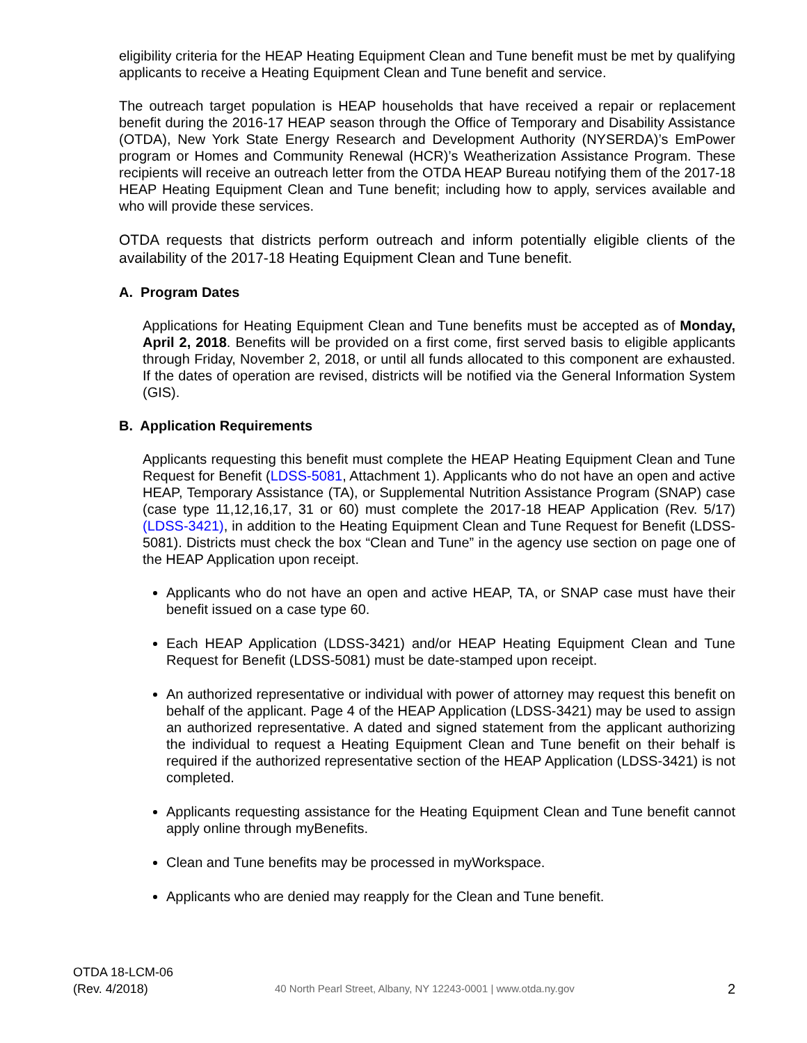eligibility criteria for the HEAP Heating Equipment Clean and Tune benefit must be met by qualifying applicants to receive a Heating Equipment Clean and Tune benefit and service.
The outreach target population is HEAP households that have received a repair or replacement benefit during the 2016-17 HEAP season through the Office of Temporary and Disability Assistance (OTDA), New York State Energy Research and Development Authority (NYSERDA)’s EmPower program or Homes and Community Renewal (HCR)’s Weatherization Assistance Program. These recipients will receive an outreach letter from the OTDA HEAP Bureau notifying them of the 2017-18 HEAP Heating Equipment Clean and Tune benefit; including how to apply, services available and who will provide these services.
OTDA requests that districts perform outreach and inform potentially eligible clients of the availability of the 2017-18 Heating Equipment Clean and Tune benefit.
A. Program Dates
Applications for Heating Equipment Clean and Tune benefits must be accepted as of Monday, April 2, 2018. Benefits will be provided on a first come, first served basis to eligible applicants through Friday, November 2, 2018, or until all funds allocated to this component are exhausted. If the dates of operation are revised, districts will be notified via the General Information System (GIS).
B. Application Requirements
Applicants requesting this benefit must complete the HEAP Heating Equipment Clean and Tune Request for Benefit (LDSS-5081, Attachment 1). Applicants who do not have an open and active HEAP, Temporary Assistance (TA), or Supplemental Nutrition Assistance Program (SNAP) case (case type 11,12,16,17, 31 or 60) must complete the 2017-18 HEAP Application (Rev. 5/17) (LDSS-3421), in addition to the Heating Equipment Clean and Tune Request for Benefit (LDSS-5081). Districts must check the box “Clean and Tune” in the agency use section on page one of the HEAP Application upon receipt.
Applicants who do not have an open and active HEAP, TA, or SNAP case must have their benefit issued on a case type 60.
Each HEAP Application (LDSS-3421) and/or HEAP Heating Equipment Clean and Tune Request for Benefit (LDSS-5081) must be date-stamped upon receipt.
An authorized representative or individual with power of attorney may request this benefit on behalf of the applicant. Page 4 of the HEAP Application (LDSS-3421) may be used to assign an authorized representative. A dated and signed statement from the applicant authorizing the individual to request a Heating Equipment Clean and Tune benefit on their behalf is required if the authorized representative section of the HEAP Application (LDSS-3421) is not completed.
Applicants requesting assistance for the Heating Equipment Clean and Tune benefit cannot apply online through myBenefits.
Clean and Tune benefits may be processed in myWorkspace.
Applicants who are denied may reapply for the Clean and Tune benefit.
OTDA 18-LCM-06
(Rev. 4/2018)
40 North Pearl Street, Albany, NY 12243-0001 | www.otda.ny.gov
2